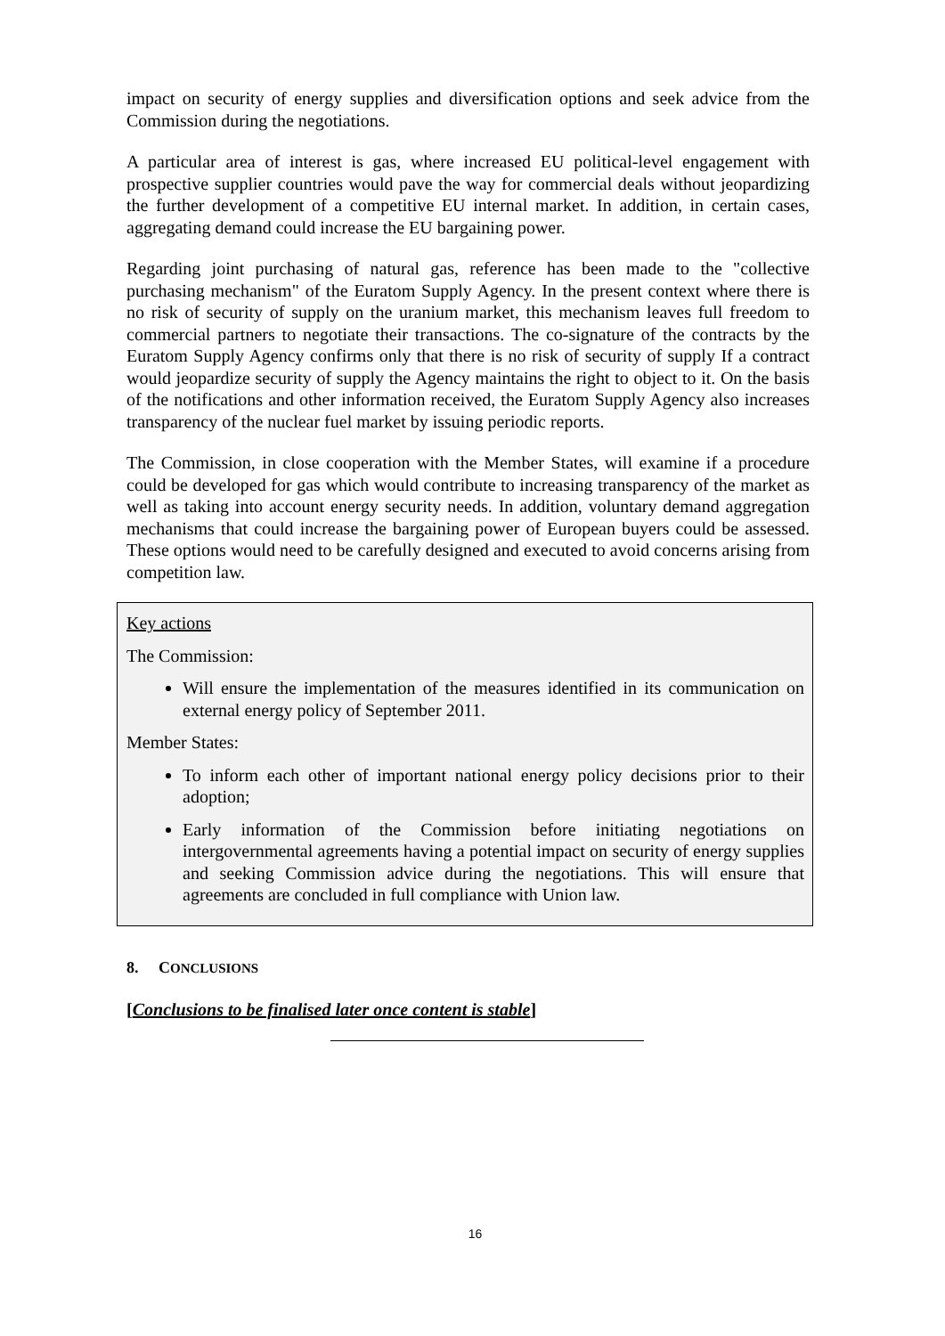impact on security of energy supplies and diversification options and seek advice from the Commission during the negotiations.
A particular area of interest is gas, where increased EU political-level engagement with prospective supplier countries would pave the way for commercial deals without jeopardizing the further development of a competitive EU internal market. In addition, in certain cases, aggregating demand could increase the EU bargaining power.
Regarding joint purchasing of natural gas, reference has been made to the "collective purchasing mechanism" of the Euratom Supply Agency. In the present context where there is no risk of security of supply on the uranium market, this mechanism leaves full freedom to commercial partners to negotiate their transactions. The co-signature of the contracts by the Euratom Supply Agency confirms only that there is no risk of security of supply If a contract would jeopardize security of supply the Agency maintains the right to object to it. On the basis of the notifications and other information received, the Euratom Supply Agency also increases transparency of the nuclear fuel market by issuing periodic reports.
The Commission, in close cooperation with the Member States, will examine if a procedure could be developed for gas which would contribute to increasing transparency of the market as well as taking into account energy security needs. In addition, voluntary demand aggregation mechanisms that could increase the bargaining power of European buyers could be assessed. These options would need to be carefully designed and executed to avoid concerns arising from competition law.
Key actions
The Commission:
Will ensure the implementation of the measures identified in its communication on external energy policy of September 2011.
Member States:
To inform each other of important national energy policy decisions prior to their adoption;
Early information of the Commission before initiating negotiations on intergovernmental agreements having a potential impact on security of energy supplies and seeking Commission advice during the negotiations. This will ensure that agreements are concluded in full compliance with Union law.
8. CONCLUSIONS
[Conclusions to be finalised later once content is stable]
16